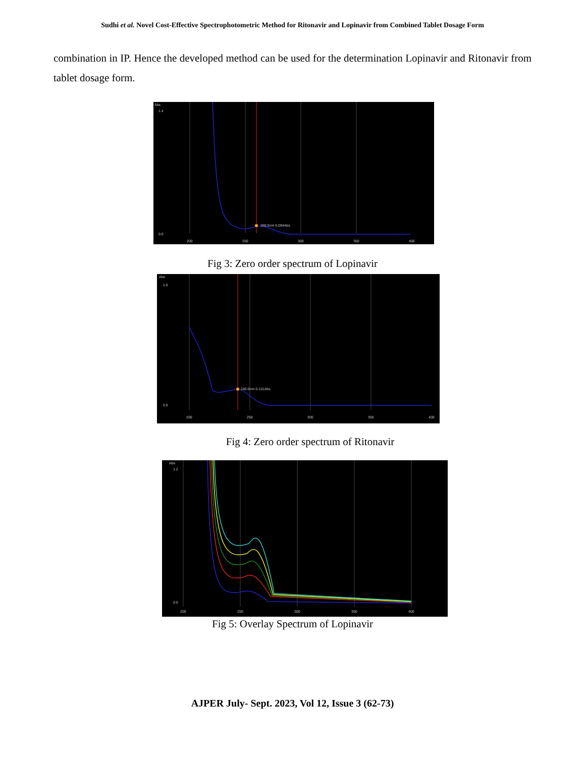Sudhi et al. Novel Cost-Effective Spectrophotometric Method for Ritonavir and Lopinavir from Combined Tablet Dosage Form
combination in IP. Hence the developed method can be used for the determination Lopinavir and Ritonavir from tablet dosage form.
Abs
1.4
0.0
260.0nm 0.094Abs
200
250
300
350
400
Fig 3: Zero order spectrum of Lopinavir
Abs
1.0
0.0
240.0nm 0.131Abs
200
250
300
350
400
Fig 4: Zero order spectrum of Ritonavir
Abs
1.2
0.0
200
250
300
350
400
Fig 5: Overlay Spectrum of Lopinavir
AJPER July- Sept. 2023, Vol 12, Issue 3 (62-73)